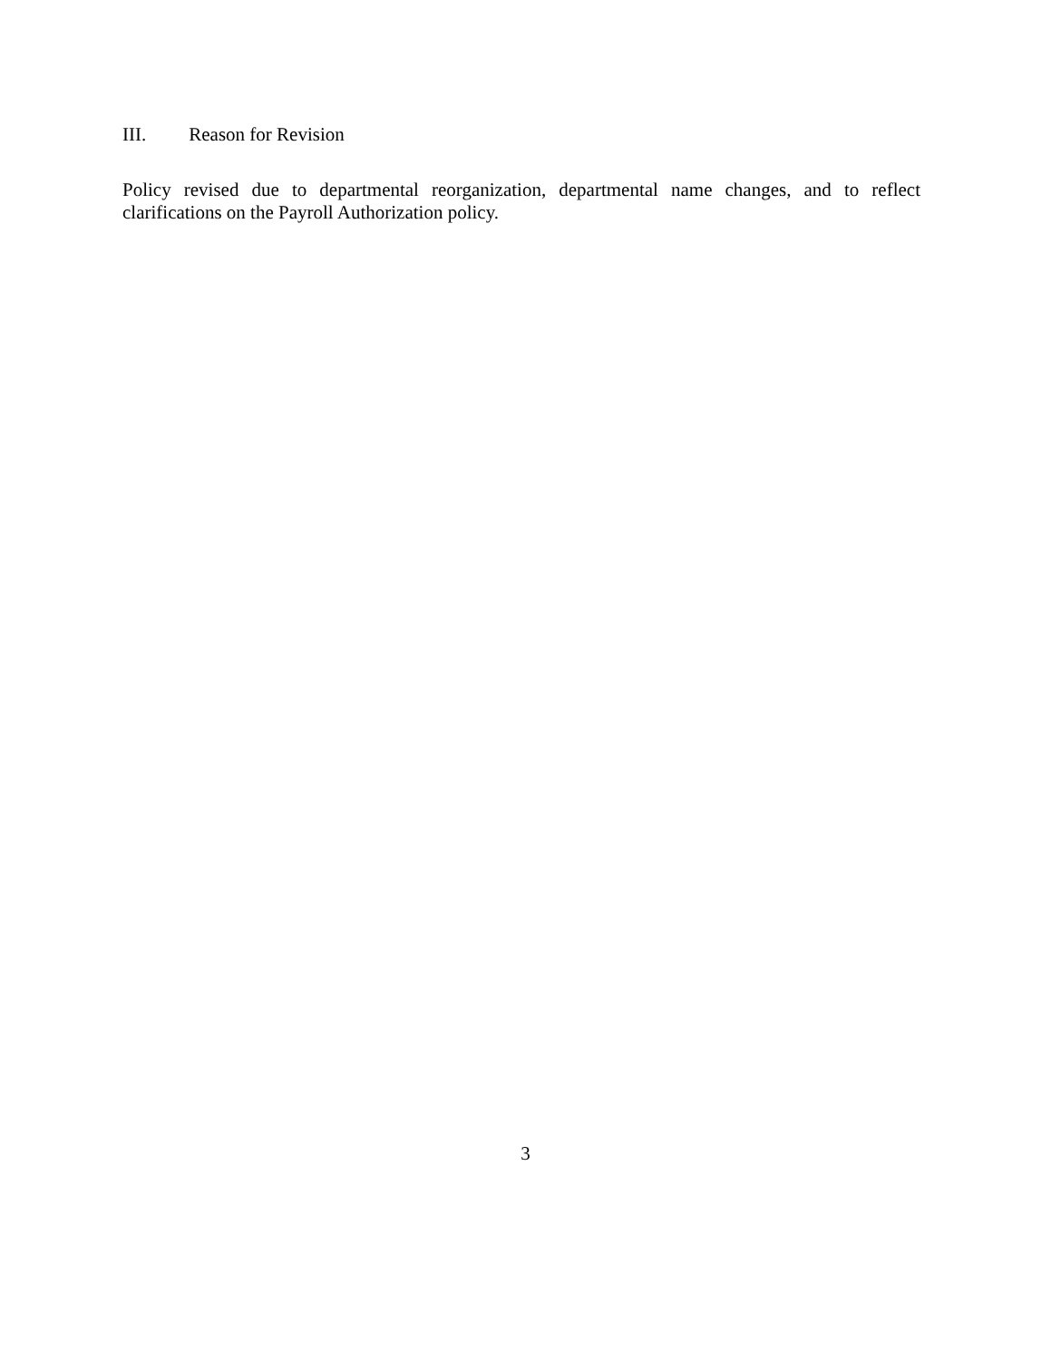III. Reason for Revision
Policy revised due to departmental reorganization, departmental name changes, and to reflect clarifications on the Payroll Authorization policy.
3